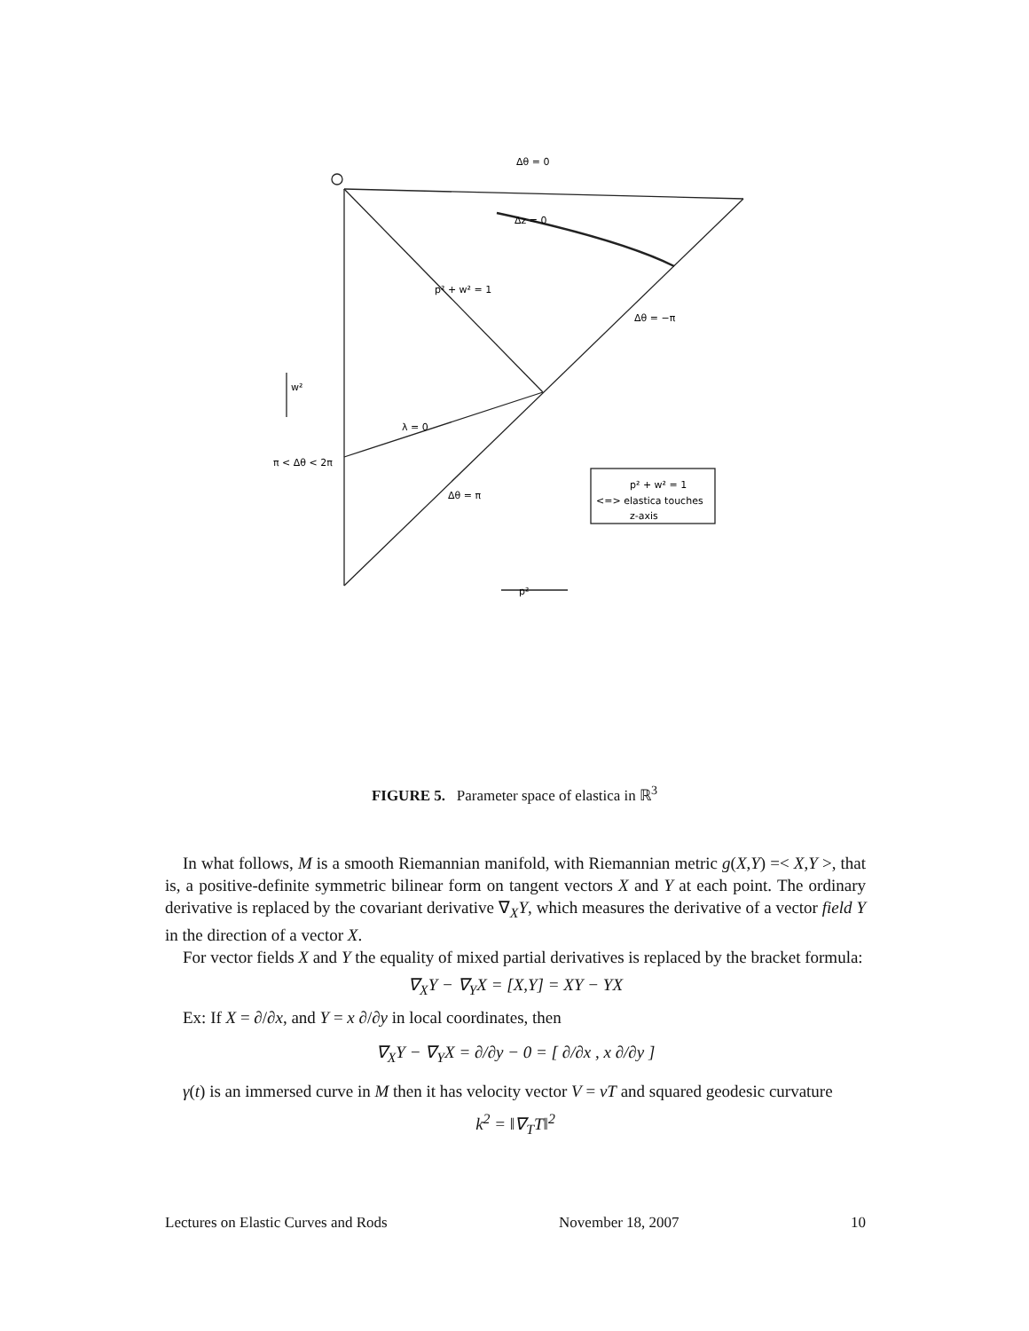Δθ = 0
Δz = 0
Δθ = −π
λ = 0
Δθ = π
π < Δθ < 2π
p² + w² = 1
p²
w²
p² + w² = 1
<=> elastica touches
z-axis
FIGURE 5. Parameter space of elastica in ℝ<sup>3</sup>
In what follows, M is a smooth Riemannian manifold, with Riemannian metric g(X,Y) =< X,Y >, that is, a positive-definite symmetric bilinear form on tangent vectors X and Y at each point. The ordinary derivative is replaced by the covariant derivative ∇<sub>X</sub>Y, which measures the derivative of a vector field Y in the direction of a vector X.
For vector fields X and Y the equality of mixed partial derivatives is replaced by the bracket formula:
∇<sub>X</sub>Y − ∇<sub>Y</sub>X = [X,Y] = XY − YX
Ex: If X = ∂/∂x, and Y = x ∂/∂y in local coordinates, then
∇<sub>X</sub>Y − ∇<sub>Y</sub>X = ∂/∂y − 0 = [ ∂/∂x , x ∂/∂y ]
γ(t) is an immersed curve in M then it has velocity vector V = vT and squared geodesic curvature
k<sup>2</sup> = ‖∇<sub>T</sub>T‖<sup>2</sup>
Lectures on Elastic Curves and Rods November 18, 2007 10